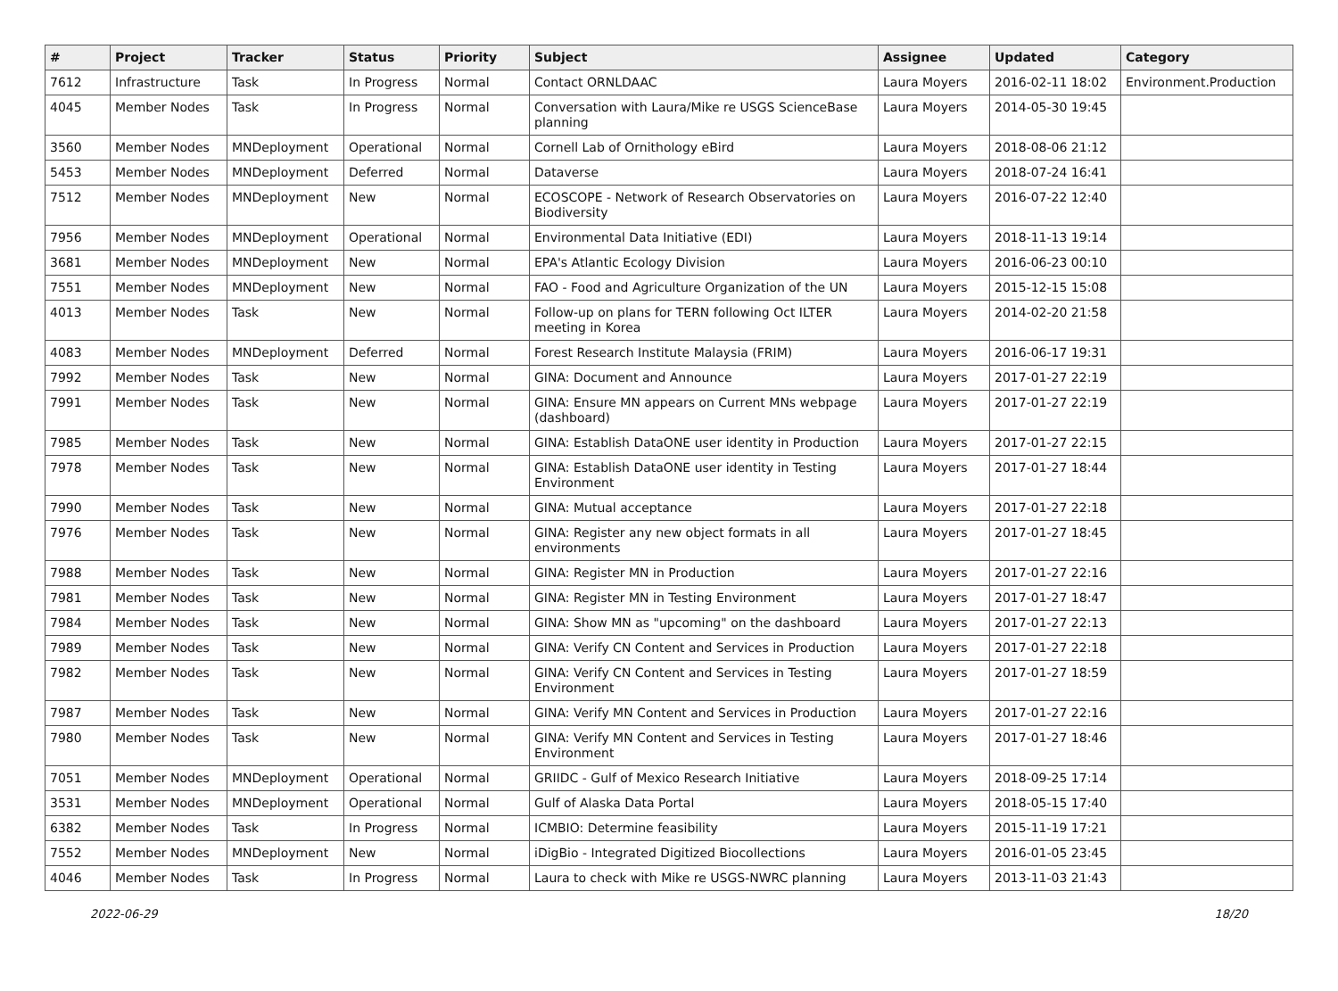| # | Project | Tracker | Status | Priority | Subject | Assignee | Updated | Category |
| --- | --- | --- | --- | --- | --- | --- | --- | --- |
| 7612 | Infrastructure | Task | In Progress | Normal | Contact ORNLDAAC | Laura Moyers | 2016-02-11 18:02 | Environment.Production |
| 4045 | Member Nodes | Task | In Progress | Normal | Conversation with Laura/Mike re USGS ScienceBase planning | Laura Moyers | 2014-05-30 19:45 | |
| 3560 | Member Nodes | MNDeployment | Operational | Normal | Cornell Lab of Ornithology eBird | Laura Moyers | 2018-08-06 21:12 | |
| 5453 | Member Nodes | MNDeployment | Deferred | Normal | Dataverse | Laura Moyers | 2018-07-24 16:41 | |
| 7512 | Member Nodes | MNDeployment | New | Normal | ECOSCOPE - Network of Research Observatories on Biodiversity | Laura Moyers | 2016-07-22 12:40 | |
| 7956 | Member Nodes | MNDeployment | Operational | Normal | Environmental Data Initiative (EDI) | Laura Moyers | 2018-11-13 19:14 | |
| 3681 | Member Nodes | MNDeployment | New | Normal | EPA's Atlantic Ecology Division | Laura Moyers | 2016-06-23 00:10 | |
| 7551 | Member Nodes | MNDeployment | New | Normal | FAO - Food and Agriculture Organization of the UN | Laura Moyers | 2015-12-15 15:08 | |
| 4013 | Member Nodes | Task | New | Normal | Follow-up on plans for TERN following Oct ILTER meeting in Korea | Laura Moyers | 2014-02-20 21:58 | |
| 4083 | Member Nodes | MNDeployment | Deferred | Normal | Forest Research Institute Malaysia (FRIM) | Laura Moyers | 2016-06-17 19:31 | |
| 7992 | Member Nodes | Task | New | Normal | GINA: Document and Announce | Laura Moyers | 2017-01-27 22:19 | |
| 7991 | Member Nodes | Task | New | Normal | GINA: Ensure MN appears on Current MNs webpage (dashboard) | Laura Moyers | 2017-01-27 22:19 | |
| 7985 | Member Nodes | Task | New | Normal | GINA: Establish DataONE user identity in Production | Laura Moyers | 2017-01-27 22:15 | |
| 7978 | Member Nodes | Task | New | Normal | GINA: Establish DataONE user identity in Testing Environment | Laura Moyers | 2017-01-27 18:44 | |
| 7990 | Member Nodes | Task | New | Normal | GINA: Mutual acceptance | Laura Moyers | 2017-01-27 22:18 | |
| 7976 | Member Nodes | Task | New | Normal | GINA: Register any new object formats in all environments | Laura Moyers | 2017-01-27 18:45 | |
| 7988 | Member Nodes | Task | New | Normal | GINA: Register MN in Production | Laura Moyers | 2017-01-27 22:16 | |
| 7981 | Member Nodes | Task | New | Normal | GINA: Register MN in Testing Environment | Laura Moyers | 2017-01-27 18:47 | |
| 7984 | Member Nodes | Task | New | Normal | GINA: Show MN as "upcoming" on the dashboard | Laura Moyers | 2017-01-27 22:13 | |
| 7989 | Member Nodes | Task | New | Normal | GINA: Verify CN Content and Services in Production | Laura Moyers | 2017-01-27 22:18 | |
| 7982 | Member Nodes | Task | New | Normal | GINA: Verify CN Content and Services in Testing Environment | Laura Moyers | 2017-01-27 18:59 | |
| 7987 | Member Nodes | Task | New | Normal | GINA: Verify MN Content and Services in Production | Laura Moyers | 2017-01-27 22:16 | |
| 7980 | Member Nodes | Task | New | Normal | GINA: Verify MN Content and Services in Testing Environment | Laura Moyers | 2017-01-27 18:46 | |
| 7051 | Member Nodes | MNDeployment | Operational | Normal | GRIIDC - Gulf of Mexico Research Initiative | Laura Moyers | 2018-09-25 17:14 | |
| 3531 | Member Nodes | MNDeployment | Operational | Normal | Gulf of Alaska Data Portal | Laura Moyers | 2018-05-15 17:40 | |
| 6382 | Member Nodes | Task | In Progress | Normal | ICMBIO: Determine feasibility | Laura Moyers | 2015-11-19 17:21 | |
| 7552 | Member Nodes | MNDeployment | New | Normal | iDigBio - Integrated Digitized Biocollections | Laura Moyers | 2016-01-05 23:45 | |
| 4046 | Member Nodes | Task | In Progress | Normal | Laura to check with Mike re USGS-NWRC planning | Laura Moyers | 2013-11-03 21:43 | |
2022-06-29 18/20